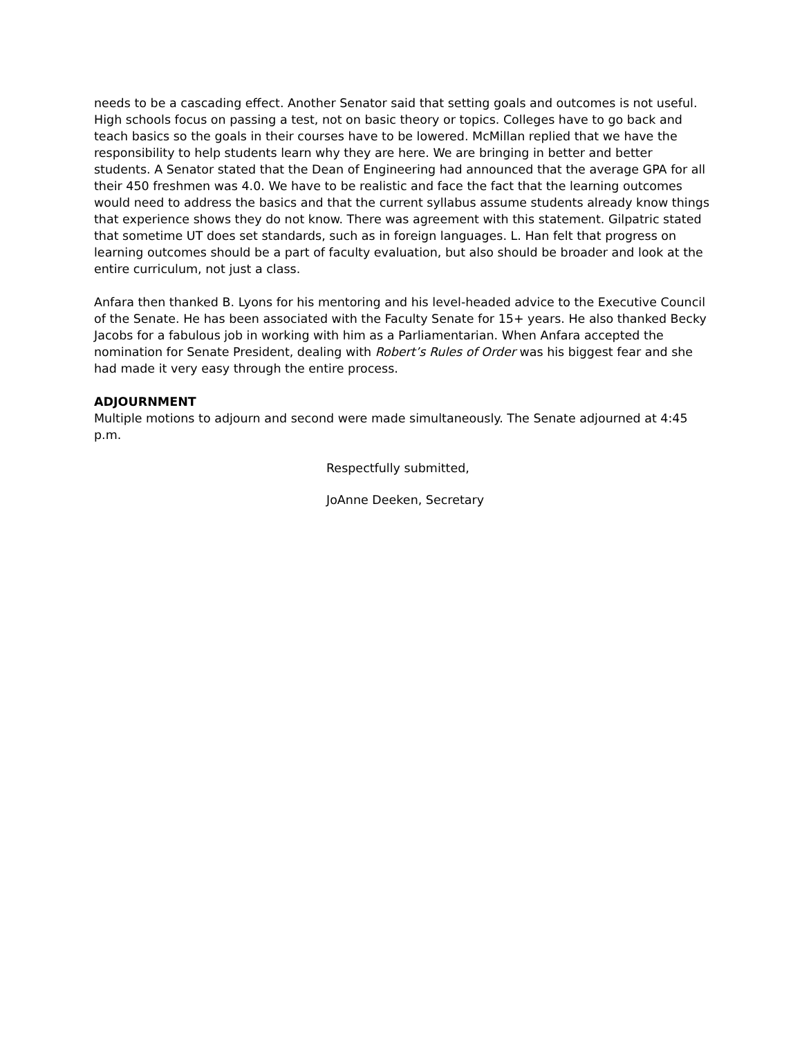needs to be a cascading effect. Another Senator said that setting goals and outcomes is not useful. High schools focus on passing a test, not on basic theory or topics. Colleges have to go back and teach basics so the goals in their courses have to be lowered. McMillan replied that we have the responsibility to help students learn why they are here. We are bringing in better and better students. A Senator stated that the Dean of Engineering had announced that the average GPA for all their 450 freshmen was 4.0. We have to be realistic and face the fact that the learning outcomes would need to address the basics and that the current syllabus assume students already know things that experience shows they do not know. There was agreement with this statement. Gilpatric stated that sometime UT does set standards, such as in foreign languages. L. Han felt that progress on learning outcomes should be a part of faculty evaluation, but also should be broader and look at the entire curriculum, not just a class.
Anfara then thanked B. Lyons for his mentoring and his level-headed advice to the Executive Council of the Senate. He has been associated with the Faculty Senate for 15+ years. He also thanked Becky Jacobs for a fabulous job in working with him as a Parliamentarian. When Anfara accepted the nomination for Senate President, dealing with Robert’s Rules of Order was his biggest fear and she had made it very easy through the entire process.
ADJOURNMENT
Multiple motions to adjourn and second were made simultaneously. The Senate adjourned at 4:45 p.m.
Respectfully submitted,
JoAnne Deeken, Secretary